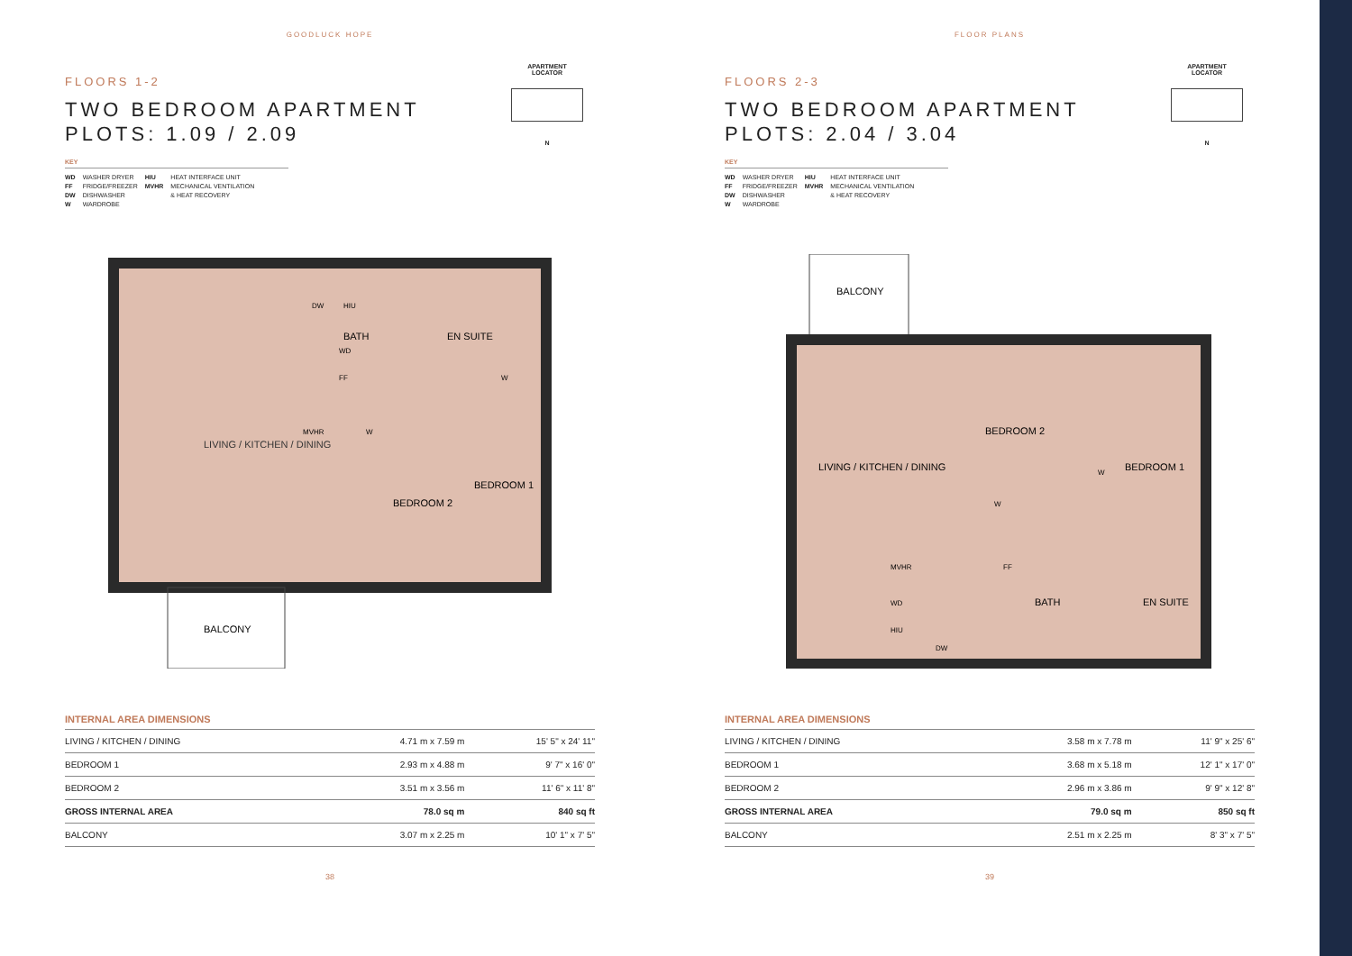GOODLUCK HOPE
APARTMENT
LOCATOR
N
FLOORS 1-2
TWO BEDROOM APARTMENT
PLOTS: 1.09 / 2.09
KEY
| WD | WASHER DRYER | HIU | HEAT INTERFACE UNIT |
| FF | FRIDGE/FREEZER | MVHR | MECHANICAL VENTILATION |
| DW | DISHWASHER | | & HEAT RECOVERY |
| W | WARDROBE | | |
LIVING / KITCHEN / DINING
BEDROOM 2
BEDROOM 1
BATH
EN SUITE
BALCONY
DW
WD
FF
MVHR
W
W
HIU
INTERNAL AREA DIMENSIONS
| LIVING / KITCHEN / DINING | 4.71 m x 7.59 m | 15' 5" x 24' 11" |
| BEDROOM 1 | 2.93 m x 4.88 m | 9' 7" x 16' 0" |
| BEDROOM 2 | 3.51 m x 3.56 m | 11' 6" x 11' 8" |
| GROSS INTERNAL AREA | 78.0 sq m | 840 sq ft |
| BALCONY | 3.07 m x 2.25 m | 10' 1" x 7' 5" |
38
FLOOR PLANS
APARTMENT
LOCATOR
N
FLOORS 2-3
TWO BEDROOM APARTMENT
PLOTS: 2.04 / 3.04
KEY
| WD | WASHER DRYER | HIU | HEAT INTERFACE UNIT |
| FF | FRIDGE/FREEZER | MVHR | MECHANICAL VENTILATION |
| DW | DISHWASHER | | & HEAT RECOVERY |
| W | WARDROBE | | |
BALCONY
LIVING / KITCHEN / DINING
BEDROOM 2
BEDROOM 1
BATH
EN SUITE
MVHR
WD
HIU
DW
FF
W
W
INTERNAL AREA DIMENSIONS
| LIVING / KITCHEN / DINING | 3.58 m x 7.78 m | 11' 9" x 25' 6" |
| BEDROOM 1 | 3.68 m x 5.18 m | 12' 1" x 17' 0" |
| BEDROOM 2 | 2.96 m x 3.86 m | 9' 9" x 12' 8" |
| GROSS INTERNAL AREA | 79.0 sq m | 850 sq ft |
| BALCONY | 2.51 m x 2.25 m | 8' 3" x 7' 5" |
39